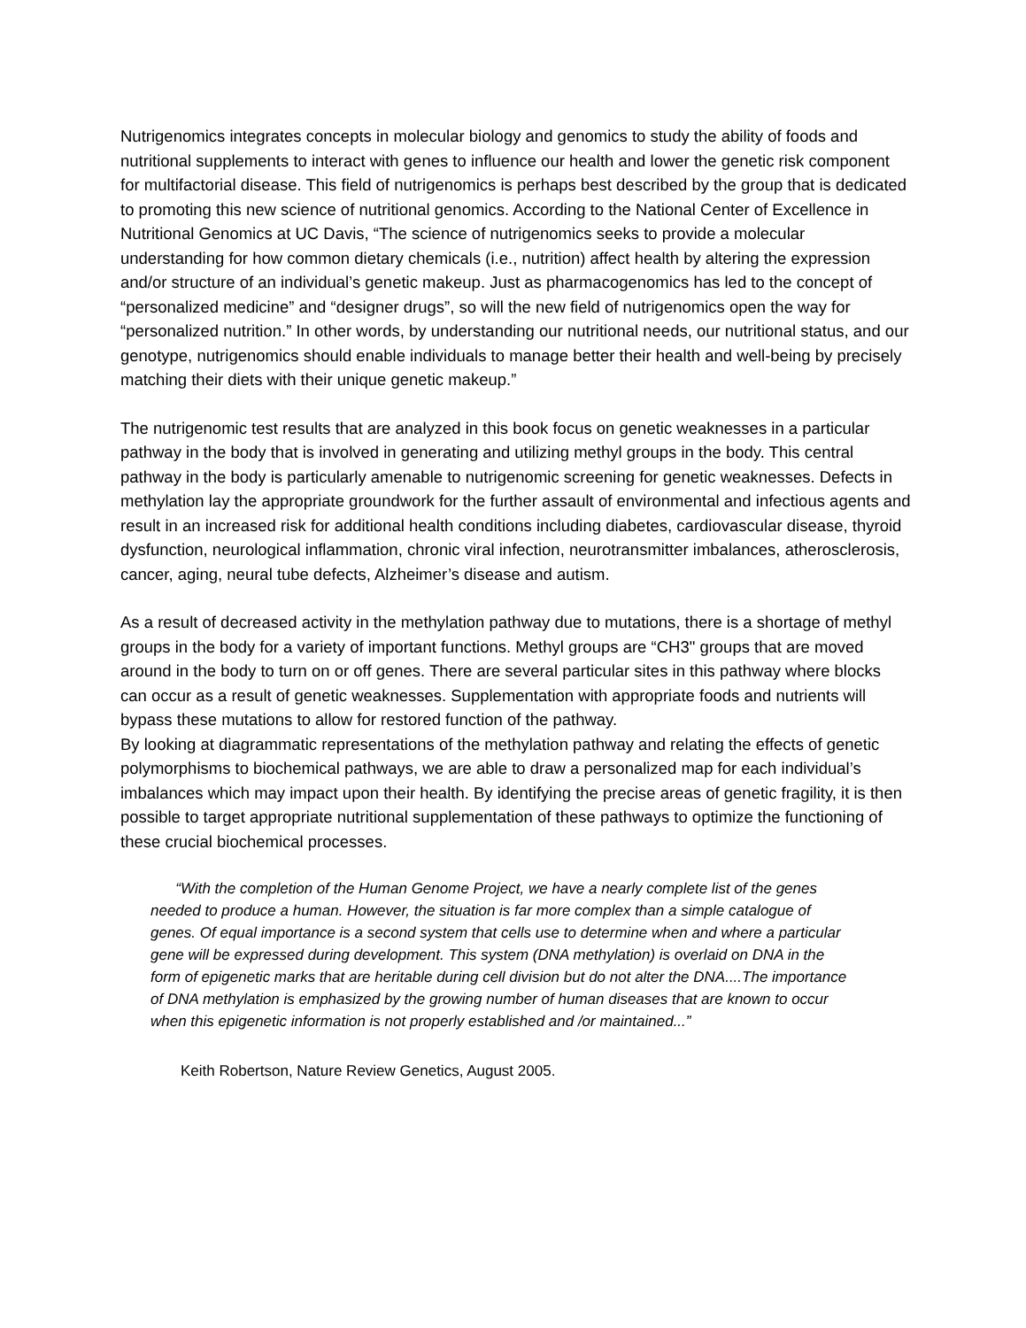Nutrigenomics integrates concepts in molecular biology and genomics to study the ability of foods and nutritional supplements to interact with genes to influence our health and lower the genetic risk component for multifactorial disease. This field of nutrigenomics is perhaps best described by the group that is dedicated to promoting this new science of nutritional genomics. According to the National Center of Excellence in Nutritional Genomics at UC Davis, “The science of nutrigenomics seeks to provide a molecular understanding for how common dietary chemicals (i.e., nutrition) affect health by altering the expression and/or structure of an individual’s genetic makeup. Just as pharmacogenomics has led to the concept of “personalized medicine” and “designer drugs”, so will the new field of nutrigenomics open the way for “personalized nutrition.” In other words, by understanding our nutritional needs, our nutritional status, and our genotype, nutrigenomics should enable individuals to manage better their health and well-being by precisely matching their diets with their unique genetic makeup.”
The nutrigenomic test results that are analyzed in this book focus on genetic weaknesses in a particular pathway in the body that is involved in generating and utilizing methyl groups in the body. This central pathway in the body is particularly amenable to nutrigenomic screening for genetic weaknesses. Defects in methylation lay the appropriate groundwork for the further assault of environmental and infectious agents and result in an increased risk for additional health conditions including diabetes, cardiovascular disease, thyroid dysfunction, neurological inflammation, chronic viral infection, neurotransmitter imbalances, atherosclerosis, cancer, aging, neural tube defects, Alzheimer’s disease and autism.
As a result of decreased activity in the methylation pathway due to mutations, there is a shortage of methyl groups in the body for a variety of important functions. Methyl groups are “CH3" groups that are moved around in the body to turn on or off genes. There are several particular sites in this pathway where blocks can occur as a result of genetic weaknesses. Supplementation with appropriate foods and nutrients will bypass these mutations to allow for restored function of the pathway.
By looking at diagrammatic representations of the methylation pathway and relating the effects of genetic polymorphisms to biochemical pathways, we are able to draw a personalized map for each individual’s imbalances which may impact upon their health. By identifying the precise areas of genetic fragility, it is then possible to target appropriate nutritional supplementation of these pathways to optimize the functioning of these crucial biochemical processes.
“With the completion of the Human Genome Project, we have a nearly complete list of the genes needed to produce a human. However, the situation is far more complex than a simple catalogue of genes. Of equal importance is a second system that cells use to determine when and where a particular gene will be expressed during development. This system (DNA methylation) is overlaid on DNA in the form of epigenetic marks that are heritable during cell division but do not alter the DNA....The importance of DNA methylation is emphasized by the growing number of human diseases that are known to occur when this epigenetic information is not properly established and /or maintained...”
Keith Robertson, Nature Review Genetics, August 2005.